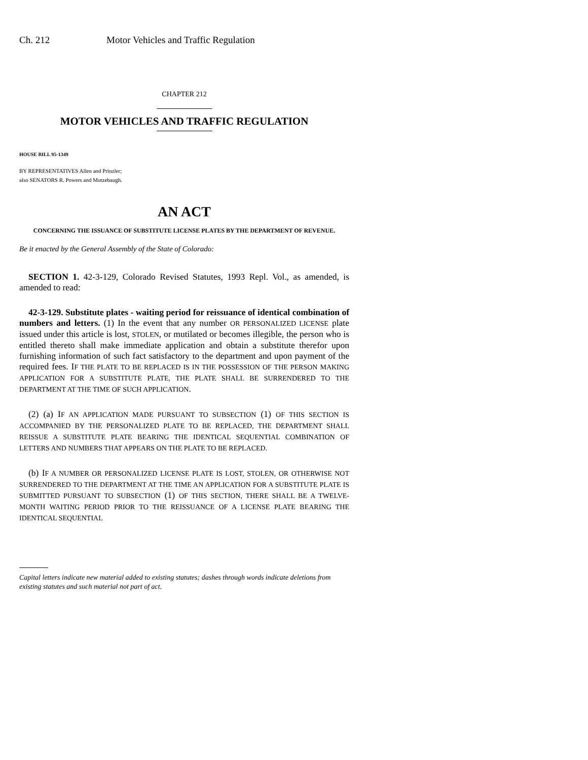Ch. 212 Motor Vehicles and Traffic Regulation
CHAPTER 212
MOTOR VEHICLES AND TRAFFIC REGULATION
HOUSE BILL 95-1349
BY REPRESENTATIVES Allen and Prinzler;
also SENATORS R. Powers and Mutzebaugh.
AN ACT
CONCERNING THE ISSUANCE OF SUBSTITUTE LICENSE PLATES BY THE DEPARTMENT OF REVENUE.
Be it enacted by the General Assembly of the State of Colorado:
SECTION 1. 42-3-129, Colorado Revised Statutes, 1993 Repl. Vol., as amended, is amended to read:
42-3-129. Substitute plates - waiting period for reissuance of identical combination of numbers and letters. (1) In the event that any number OR PERSONALIZED LICENSE plate issued under this article is lost, STOLEN, or mutilated or becomes illegible, the person who is entitled thereto shall make immediate application and obtain a substitute therefor upon furnishing information of such fact satisfactory to the department and upon payment of the required fees. IF THE PLATE TO BE REPLACED IS IN THE POSSESSION OF THE PERSON MAKING APPLICATION FOR A SUBSTITUTE PLATE, THE PLATE SHALL BE SURRENDERED TO THE DEPARTMENT AT THE TIME OF SUCH APPLICATION.
(2) (a) IF AN APPLICATION MADE PURSUANT TO SUBSECTION (1) OF THIS SECTION IS ACCOMPANIED BY THE PERSONALIZED PLATE TO BE REPLACED, THE DEPARTMENT SHALL REISSUE A SUBSTITUTE PLATE BEARING THE IDENTICAL SEQUENTIAL COMBINATION OF LETTERS AND NUMBERS THAT APPEARS ON THE PLATE TO BE REPLACED.
(b) IF A NUMBER OR PERSONALIZED LICENSE PLATE IS LOST, STOLEN, OR OTHERWISE NOT SURRENDERED TO THE DEPARTMENT AT THE TIME AN APPLICATION FOR A SUBSTITUTE PLATE IS SUBMITTED PURSUANT TO SUBSECTION (1) OF THIS SECTION, THERE SHALL BE A TWELVE-MONTH WAITING PERIOD PRIOR TO THE REISSUANCE OF A LICENSE PLATE BEARING THE IDENTICAL SEQUENTIAL
Capital letters indicate new material added to existing statutes; dashes through words indicate deletions from existing statutes and such material not part of act.